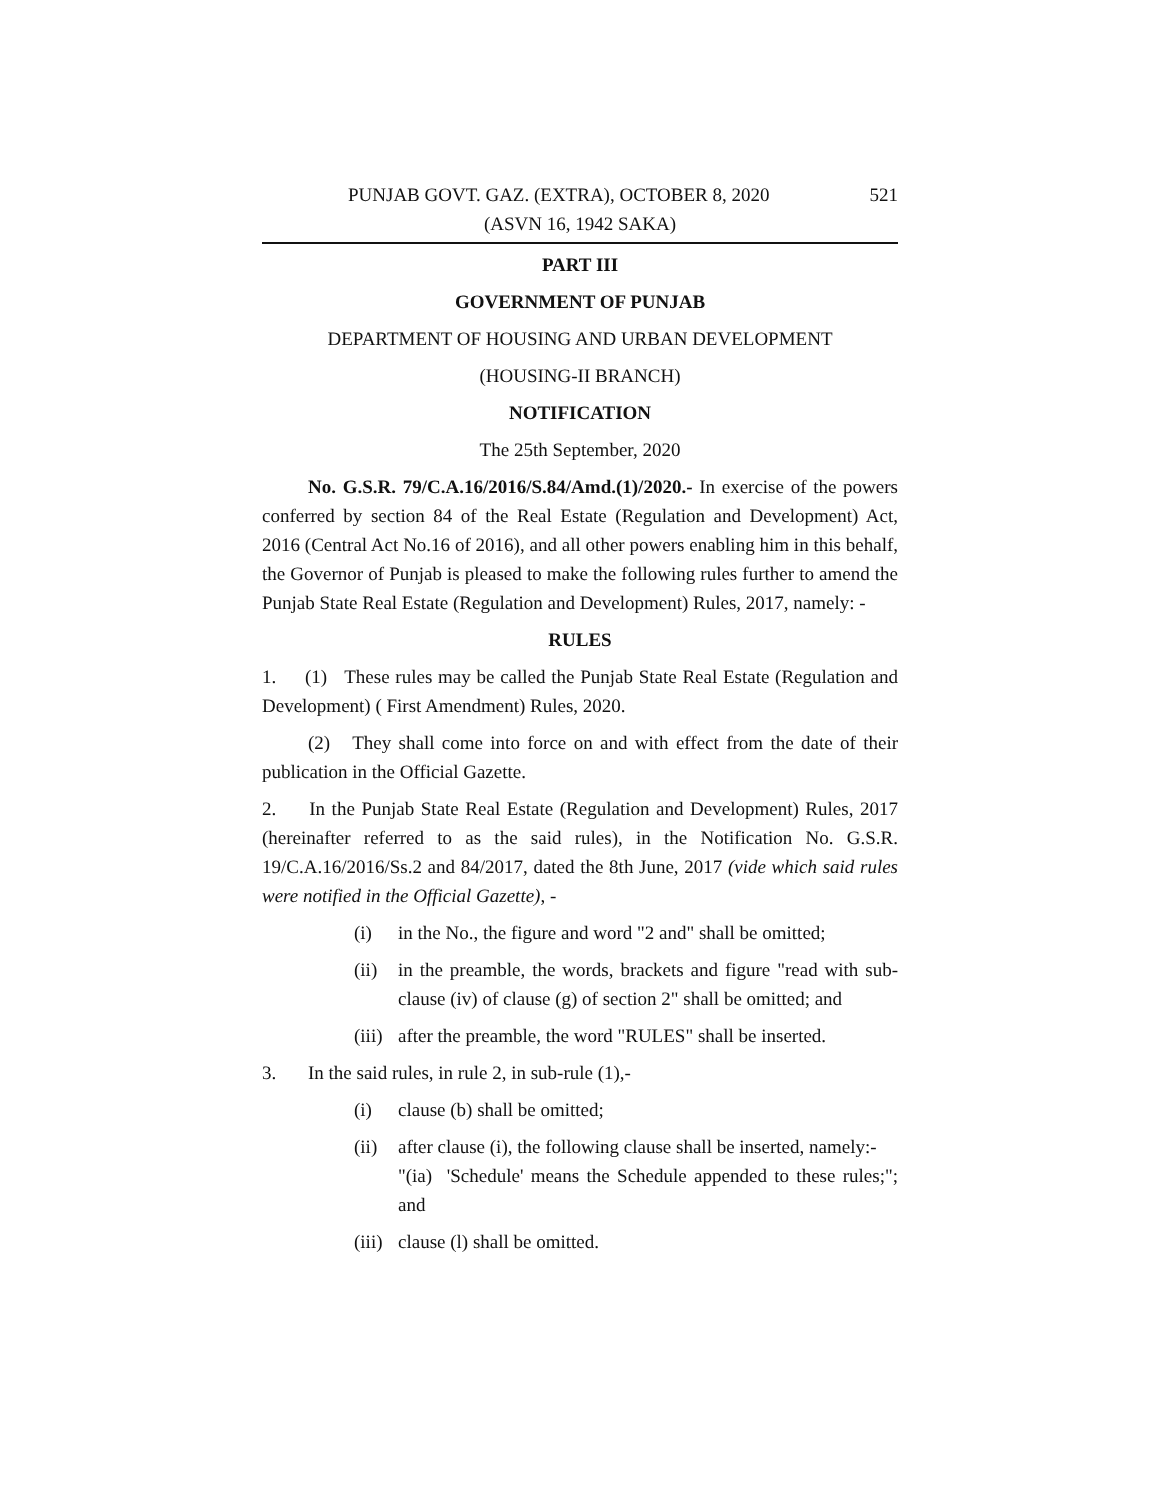PUNJAB GOVT. GAZ. (EXTRA), OCTOBER 8, 2020 521
(ASVN 16, 1942 SAKA)
PART III
GOVERNMENT OF PUNJAB
DEPARTMENT OF HOUSING AND URBAN DEVELOPMENT
(HOUSING-II BRANCH)
NOTIFICATION
The 25th September, 2020
No. G.S.R. 79/C.A.16/2016/S.84/Amd.(1)/2020.- In exercise of the powers conferred by section 84 of the Real Estate (Regulation and Development) Act, 2016 (Central Act No.16 of 2016), and all other powers enabling him in this behalf, the Governor of Punjab is pleased to make the following rules further to amend the Punjab State Real Estate (Regulation and Development) Rules, 2017, namely: -
RULES
1. (1) These rules may be called the Punjab State Real Estate (Regulation and Development) ( First Amendment) Rules, 2020.
(2) They shall come into force on and with effect from the date of their publication in the Official Gazette.
2. In the Punjab State Real Estate (Regulation and Development) Rules, 2017 (hereinafter referred to as the said rules), in the Notification No. G.S.R. 19/C.A.16/2016/Ss.2 and 84/2017, dated the 8th June, 2017 (vide which said rules were notified in the Official Gazette), -
(i) in the No., the figure and word "2 and" shall be omitted;
(ii)
in the preamble, the words, brackets and figure "read with sub-clause (iv) of clause (g) of section 2" shall be omitted; and
(iii)
after the preamble, the word "RULES" shall be inserted.
3. In the said rules, in rule 2, in sub-rule (1),-
(i) clause (b) shall be omitted;
(ii)
after clause (i), the following clause shall be inserted, namely:-
"(ia) 'Schedule' means the Schedule appended to these rules;"; and
(iii)
clause (l) shall be omitted.